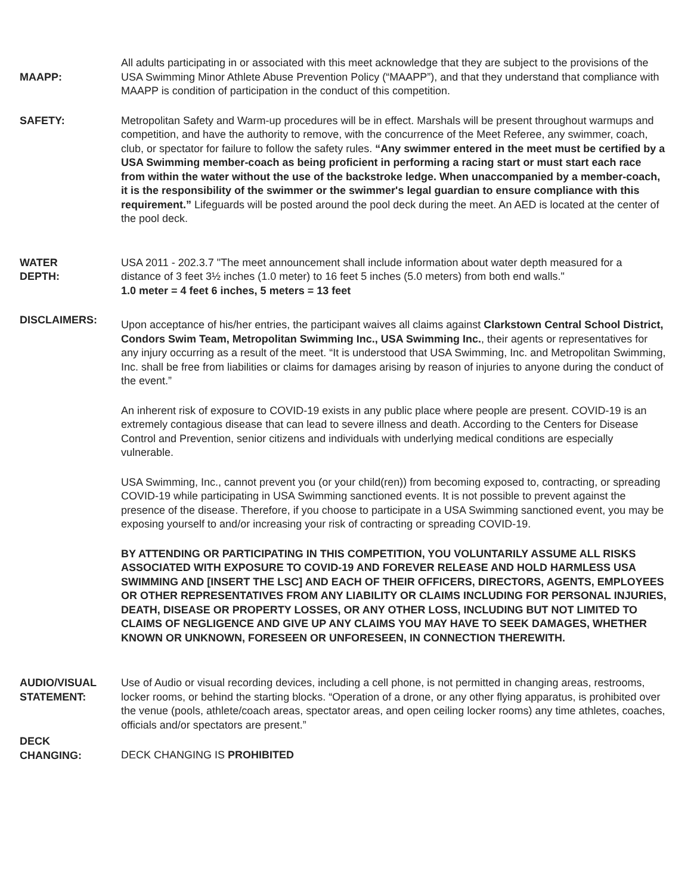MAAPP:
All adults participating in or associated with this meet acknowledge that they are subject to the provisions of the USA Swimming Minor Athlete Abuse Prevention Policy (“MAAPP”), and that they understand that compliance with MAAPP is condition of participation in the conduct of this competition.
SAFETY: Metropolitan Safety and Warm-up procedures will be in effect. Marshals will be present throughout warmups and competition, and have the authority to remove, with the concurrence of the Meet Referee, any swimmer, coach, club, or spectator for failure to follow the safety rules. “Any swimmer entered in the meet must be certified by a USA Swimming member-coach as being proficient in performing a racing start or must start each race from within the water without the use of the backstroke ledge. When unaccompanied by a member-coach, it is the responsibility of the swimmer or the swimmer's legal guardian to ensure compliance with this requirement.” Lifeguards will be posted around the pool deck during the meet. An AED is located at the center of the pool deck.
WATER
DEPTH:
USA 2011 - 202.3.7 "The meet announcement shall include information about water depth measured for a
distance of 3 feet 3½ inches (1.0 meter) to 16 feet 5 inches (5.0 meters) from both end walls."
1.0 meter = 4 feet 6 inches, 5 meters = 13 feet
DISCLAIMERS:
Upon acceptance of his/her entries, the participant waives all claims against Clarkstown Central School District, Condors Swim Team, Metropolitan Swimming Inc., USA Swimming Inc., their agents or representatives for any injury occurring as a result of the meet. “It is understood that USA Swimming, Inc. and Metropolitan Swimming, Inc. shall be free from liabilities or claims for damages arising by reason of injuries to anyone during the conduct of the event.”
An inherent risk of exposure to COVID-19 exists in any public place where people are present. COVID-19 is an extremely contagious disease that can lead to severe illness and death. According to the Centers for Disease Control and Prevention, senior citizens and individuals with underlying medical conditions are especially vulnerable.
USA Swimming, Inc., cannot prevent you (or your child(ren)) from becoming exposed to, contracting, or spreading COVID-19 while participating in USA Swimming sanctioned events. It is not possible to prevent against the presence of the disease. Therefore, if you choose to participate in a USA Swimming sanctioned event, you may be exposing yourself to and/or increasing your risk of contracting or spreading COVID-19.
BY ATTENDING OR PARTICIPATING IN THIS COMPETITION, YOU VOLUNTARILY ASSUME ALL RISKS ASSOCIATED WITH EXPOSURE TO COVID-19 AND FOREVER RELEASE AND HOLD HARMLESS USA SWIMMING AND [INSERT THE LSC] AND EACH OF THEIR OFFICERS, DIRECTORS, AGENTS, EMPLOYEES OR OTHER REPRESENTATIVES FROM ANY LIABILITY OR CLAIMS INCLUDING FOR PERSONAL INJURIES, DEATH, DISEASE OR PROPERTY LOSSES, OR ANY OTHER LOSS, INCLUDING BUT NOT LIMITED TO CLAIMS OF NEGLIGENCE AND GIVE UP ANY CLAIMS YOU MAY HAVE TO SEEK DAMAGES, WHETHER KNOWN OR UNKNOWN, FORESEEN OR UNFORESEEN, IN CONNECTION THEREWITH.
AUDIO/VISUAL
STATEMENT:
Use of Audio or visual recording devices, including a cell phone, is not permitted in changing areas, restrooms, locker rooms, or behind the starting blocks. “Operation of a drone, or any other flying apparatus, is prohibited over the venue (pools, athlete/coach areas, spectator areas, and open ceiling locker rooms) any time athletes, coaches, officials and/or spectators are present.”
DECK
CHANGING:
DECK CHANGING IS PROHIBITED